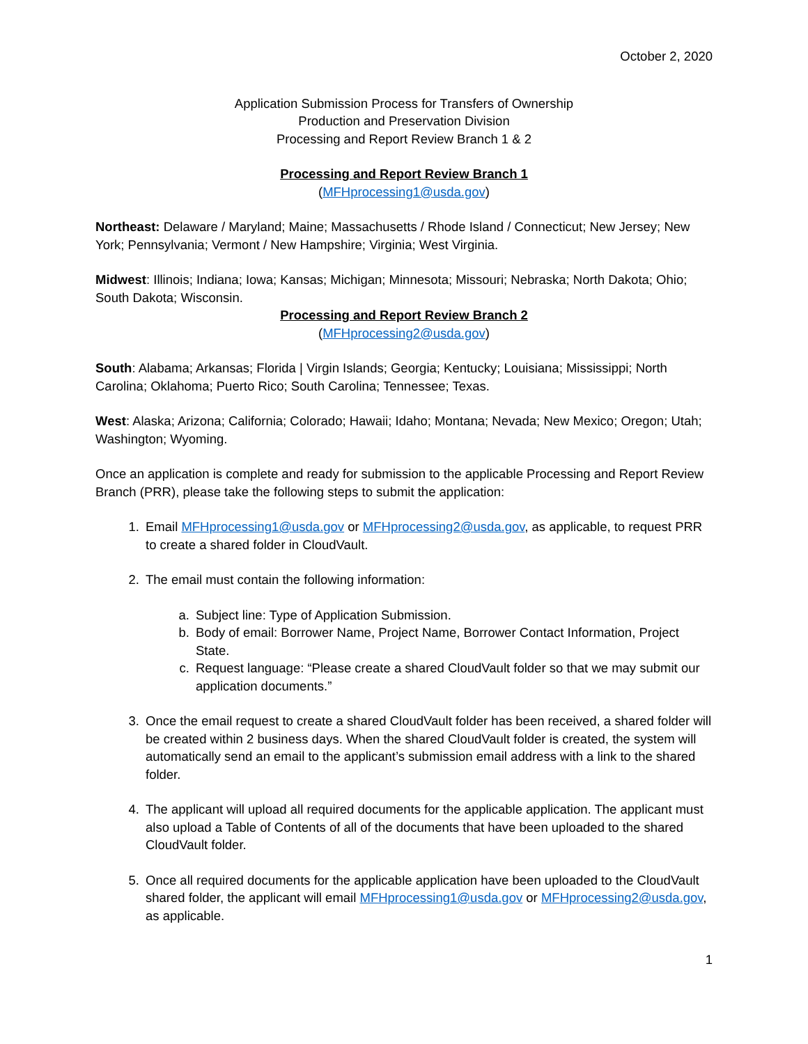October 2, 2020
Application Submission Process for Transfers of Ownership
Production and Preservation Division
Processing and Report Review Branch 1 & 2
Processing and Report Review Branch 1
(MFHprocessing1@usda.gov)
Northeast: Delaware / Maryland; Maine; Massachusetts / Rhode Island / Connecticut; New Jersey; New York; Pennsylvania; Vermont / New Hampshire; Virginia; West Virginia.
Midwest: Illinois; Indiana; Iowa; Kansas; Michigan; Minnesota; Missouri; Nebraska; North Dakota; Ohio; South Dakota; Wisconsin.
Processing and Report Review Branch 2
(MFHprocessing2@usda.gov)
South: Alabama; Arkansas; Florida | Virgin Islands; Georgia; Kentucky; Louisiana; Mississippi; North Carolina; Oklahoma; Puerto Rico; South Carolina; Tennessee; Texas.
West: Alaska; Arizona; California; Colorado; Hawaii; Idaho; Montana; Nevada; New Mexico; Oregon; Utah; Washington; Wyoming.
Once an application is complete and ready for submission to the applicable Processing and Report Review Branch (PRR), please take the following steps to submit the application:
1. Email MFHprocessing1@usda.gov or MFHprocessing2@usda.gov, as applicable, to request PRR to create a shared folder in CloudVault.
2. The email must contain the following information:
a. Subject line: Type of Application Submission.
b. Body of email: Borrower Name, Project Name, Borrower Contact Information, Project State.
c. Request language: “Please create a shared CloudVault folder so that we may submit our application documents.”
3. Once the email request to create a shared CloudVault folder has been received, a shared folder will be created within 2 business days. When the shared CloudVault folder is created, the system will automatically send an email to the applicant’s submission email address with a link to the shared folder.
4. The applicant will upload all required documents for the applicable application. The applicant must also upload a Table of Contents of all of the documents that have been uploaded to the shared CloudVault folder.
5. Once all required documents for the applicable application have been uploaded to the CloudVault shared folder, the applicant will email MFHprocessing1@usda.gov or MFHprocessing2@usda.gov, as applicable.
1